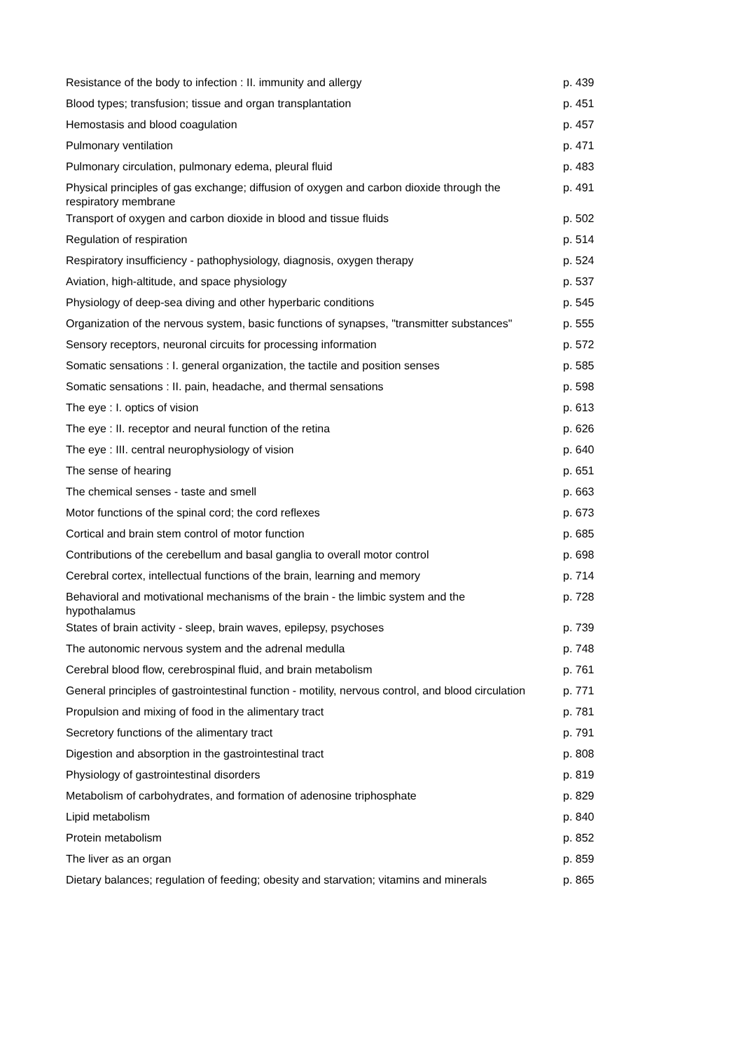| Resistance of the body to infection : II. immunity and allergy | p. 439 |
| Blood types; transfusion; tissue and organ transplantation | p. 451 |
| Hemostasis and blood coagulation | p. 457 |
| Pulmonary ventilation | p. 471 |
| Pulmonary circulation, pulmonary edema, pleural fluid | p. 483 |
| Physical principles of gas exchange; diffusion of oxygen and carbon dioxide through the respiratory membrane | p. 491 |
| Transport of oxygen and carbon dioxide in blood and tissue fluids | p. 502 |
| Regulation of respiration | p. 514 |
| Respiratory insufficiency - pathophysiology, diagnosis, oxygen therapy | p. 524 |
| Aviation, high-altitude, and space physiology | p. 537 |
| Physiology of deep-sea diving and other hyperbaric conditions | p. 545 |
| Organization of the nervous system, basic functions of synapses, "transmitter substances" | p. 555 |
| Sensory receptors, neuronal circuits for processing information | p. 572 |
| Somatic sensations : I. general organization, the tactile and position senses | p. 585 |
| Somatic sensations : II. pain, headache, and thermal sensations | p. 598 |
| The eye : I. optics of vision | p. 613 |
| The eye : II. receptor and neural function of the retina | p. 626 |
| The eye : III. central neurophysiology of vision | p. 640 |
| The sense of hearing | p. 651 |
| The chemical senses - taste and smell | p. 663 |
| Motor functions of the spinal cord; the cord reflexes | p. 673 |
| Cortical and brain stem control of motor function | p. 685 |
| Contributions of the cerebellum and basal ganglia to overall motor control | p. 698 |
| Cerebral cortex, intellectual functions of the brain, learning and memory | p. 714 |
| Behavioral and motivational mechanisms of the brain - the limbic system and the hypothalamus | p. 728 |
| States of brain activity - sleep, brain waves, epilepsy, psychoses | p. 739 |
| The autonomic nervous system and the adrenal medulla | p. 748 |
| Cerebral blood flow, cerebrospinal fluid, and brain metabolism | p. 761 |
| General principles of gastrointestinal function - motility, nervous control, and blood circulation | p. 771 |
| Propulsion and mixing of food in the alimentary tract | p. 781 |
| Secretory functions of the alimentary tract | p. 791 |
| Digestion and absorption in the gastrointestinal tract | p. 808 |
| Physiology of gastrointestinal disorders | p. 819 |
| Metabolism of carbohydrates, and formation of adenosine triphosphate | p. 829 |
| Lipid metabolism | p. 840 |
| Protein metabolism | p. 852 |
| The liver as an organ | p. 859 |
| Dietary balances; regulation of feeding; obesity and starvation; vitamins and minerals | p. 865 |